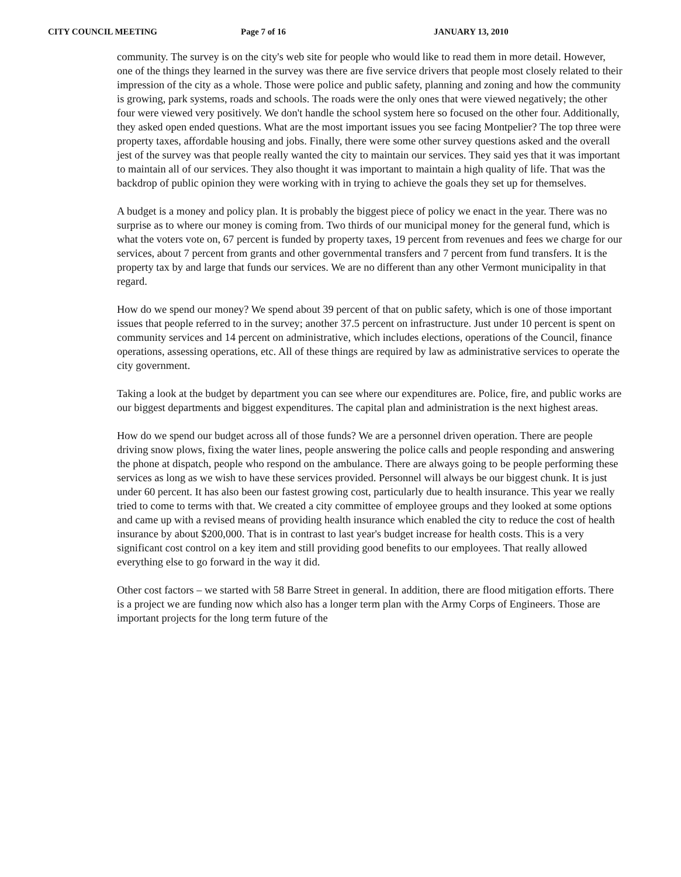CITY COUNCIL MEETING Page 7 of 16 JANUARY 13, 2010
community. The survey is on the city's web site for people who would like to read them in more detail. However, one of the things they learned in the survey was there are five service drivers that people most closely related to their impression of the city as a whole. Those were police and public safety, planning and zoning and how the community is growing, park systems, roads and schools. The roads were the only ones that were viewed negatively; the other four were viewed very positively. We don't handle the school system here so focused on the other four. Additionally, they asked open ended questions. What are the most important issues you see facing Montpelier? The top three were property taxes, affordable housing and jobs. Finally, there were some other survey questions asked and the overall jest of the survey was that people really wanted the city to maintain our services. They said yes that it was important to maintain all of our services. They also thought it was important to maintain a high quality of life. That was the backdrop of public opinion they were working with in trying to achieve the goals they set up for themselves.
A budget is a money and policy plan. It is probably the biggest piece of policy we enact in the year. There was no surprise as to where our money is coming from. Two thirds of our municipal money for the general fund, which is what the voters vote on, 67 percent is funded by property taxes, 19 percent from revenues and fees we charge for our services, about 7 percent from grants and other governmental transfers and 7 percent from fund transfers. It is the property tax by and large that funds our services. We are no different than any other Vermont municipality in that regard.
How do we spend our money? We spend about 39 percent of that on public safety, which is one of those important issues that people referred to in the survey; another 37.5 percent on infrastructure. Just under 10 percent is spent on community services and 14 percent on administrative, which includes elections, operations of the Council, finance operations, assessing operations, etc. All of these things are required by law as administrative services to operate the city government.
Taking a look at the budget by department you can see where our expenditures are. Police, fire, and public works are our biggest departments and biggest expenditures. The capital plan and administration is the next highest areas.
How do we spend our budget across all of those funds? We are a personnel driven operation. There are people driving snow plows, fixing the water lines, people answering the police calls and people responding and answering the phone at dispatch, people who respond on the ambulance. There are always going to be people performing these services as long as we wish to have these services provided. Personnel will always be our biggest chunk. It is just under 60 percent. It has also been our fastest growing cost, particularly due to health insurance. This year we really tried to come to terms with that. We created a city committee of employee groups and they looked at some options and came up with a revised means of providing health insurance which enabled the city to reduce the cost of health insurance by about $200,000. That is in contrast to last year's budget increase for health costs. This is a very significant cost control on a key item and still providing good benefits to our employees. That really allowed everything else to go forward in the way it did.
Other cost factors – we started with 58 Barre Street in general. In addition, there are flood mitigation efforts. There is a project we are funding now which also has a longer term plan with the Army Corps of Engineers. Those are important projects for the long term future of the